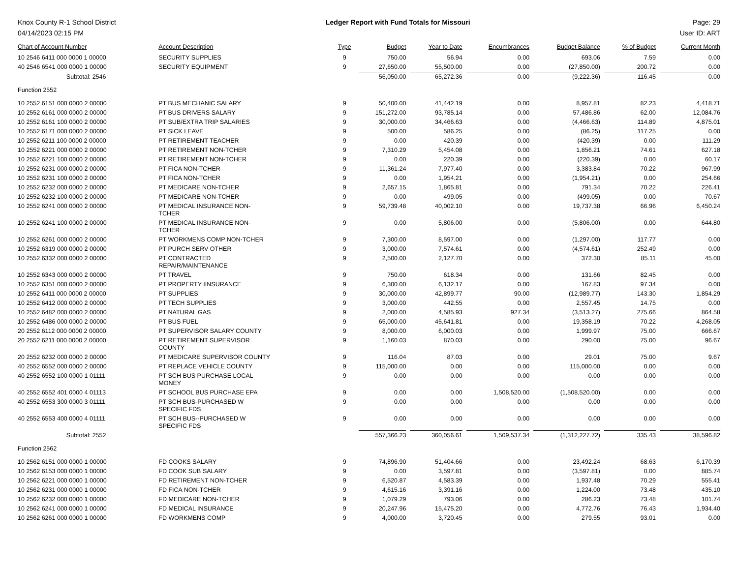Knox County R-1 School District
04/14/2023 02:15 PM
Ledger Report with Fund Totals for Missouri
Page: 29
User ID: ART
| Chart of Account Number | Account Description | Type | Budget | Year to Date | Encumbrances | Budget Balance | % of Budget | Current Month |
| --- | --- | --- | --- | --- | --- | --- | --- | --- |
| 10 2546 6411 000 0000 1 00000 | SECURITY SUPPLIES | 9 | 750.00 | 56.94 | 0.00 | 693.06 | 7.59 | 0.00 |
| 40 2546 6541 000 0000 1 00000 | SECURITY EQUIPMENT | 9 | 27,650.00 | 55,500.00 | 0.00 | (27,850.00) | 200.72 | 0.00 |
| Subtotal: 2546 | | | 56,050.00 | 65,272.36 | 0.00 | (9,222.36) | 116.45 | 0.00 |
| Function 2552 | | | | | | | | |
| 10 2552 6151 000 0000 2 00000 | PT BUS MECHANIC SALARY | 9 | 50,400.00 | 41,442.19 | 0.00 | 8,957.81 | 82.23 | 4,418.71 |
| 10 2552 6161 000 0000 2 00000 | PT BUS DRIVERS SALARY | 9 | 151,272.00 | 93,785.14 | 0.00 | 57,486.86 | 62.00 | 12,084.76 |
| 10 2552 6161 100 0000 2 00000 | PT SUB/EXTRA TRIP SALARIES | 9 | 30,000.00 | 34,466.63 | 0.00 | (4,466.63) | 114.89 | 4,875.01 |
| 10 2552 6171 000 0000 2 00000 | PT SICK LEAVE | 9 | 500.00 | 586.25 | 0.00 | (86.25) | 117.25 | 0.00 |
| 10 2552 6211 100 0000 2 00000 | PT RETIREMENT TEACHER | 9 | 0.00 | 420.39 | 0.00 | (420.39) | 0.00 | 111.29 |
| 10 2552 6221 000 0000 2 00000 | PT RETIREMENT NON-TCHER | 9 | 7,310.29 | 5,454.08 | 0.00 | 1,856.21 | 74.61 | 627.18 |
| 10 2552 6221 100 0000 2 00000 | PT RETIREMENT NON-TCHER | 9 | 0.00 | 220.39 | 0.00 | (220.39) | 0.00 | 60.17 |
| 10 2552 6231 000 0000 2 00000 | PT FICA NON-TCHER | 9 | 11,361.24 | 7,977.40 | 0.00 | 3,383.84 | 70.22 | 967.99 |
| 10 2552 6231 100 0000 2 00000 | PT FICA NON-TCHER | 9 | 0.00 | 1,954.21 | 0.00 | (1,954.21) | 0.00 | 254.66 |
| 10 2552 6232 000 0000 2 00000 | PT MEDICARE NON-TCHER | 9 | 2,657.15 | 1,865.81 | 0.00 | 791.34 | 70.22 | 226.41 |
| 10 2552 6232 100 0000 2 00000 | PT MEDICARE NON-TCHER | 9 | 0.00 | 499.05 | 0.00 | (499.05) | 0.00 | 70.67 |
| 10 2552 6241 000 0000 2 00000 | PT MEDICAL INSURANCE NON- TCHER | 9 | 59,739.48 | 40,002.10 | 0.00 | 19,737.38 | 66.96 | 6,450.24 |
| 10 2552 6241 100 0000 2 00000 | PT MEDICAL INSURANCE NON- TCHER | 9 | 0.00 | 5,806.00 | 0.00 | (5,806.00) | 0.00 | 644.80 |
| 10 2552 6261 000 0000 2 00000 | PT WORKMENS COMP NON-TCHER | 9 | 7,300.00 | 8,597.00 | 0.00 | (1,297.00) | 117.77 | 0.00 |
| 10 2552 6319 000 0000 2 00000 | PT PURCH SERV OTHER | 9 | 3,000.00 | 7,574.61 | 0.00 | (4,574.61) | 252.49 | 0.00 |
| 10 2552 6332 000 0000 2 00000 | PT CONTRACTED REPAIR/MAINTENANCE | 9 | 2,500.00 | 2,127.70 | 0.00 | 372.30 | 85.11 | 45.00 |
| 10 2552 6343 000 0000 2 00000 | PT TRAVEL | 9 | 750.00 | 618.34 | 0.00 | 131.66 | 82.45 | 0.00 |
| 10 2552 6351 000 0000 2 00000 | PT PROPERTY IINSURANCE | 9 | 6,300.00 | 6,132.17 | 0.00 | 167.83 | 97.34 | 0.00 |
| 10 2552 6411 000 0000 2 00000 | PT SUPPLIES | 9 | 30,000.00 | 42,899.77 | 90.00 | (12,989.77) | 143.30 | 1,854.29 |
| 10 2552 6412 000 0000 2 00000 | PT TECH SUPPLIES | 9 | 3,000.00 | 442.55 | 0.00 | 2,557.45 | 14.75 | 0.00 |
| 10 2552 6482 000 0000 2 00000 | PT NATURAL GAS | 9 | 2,000.00 | 4,585.93 | 927.34 | (3,513.27) | 275.66 | 864.58 |
| 10 2552 6486 000 0000 2 00000 | PT BUS FUEL | 9 | 65,000.00 | 45,641.81 | 0.00 | 19,358.19 | 70.22 | 4,268.05 |
| 20 2552 6112 000 0000 2 00000 | PT SUPERVISOR SALARY COUNTY | 9 | 8,000.00 | 6,000.03 | 0.00 | 1,999.97 | 75.00 | 666.67 |
| 20 2552 6211 000 0000 2 00000 | PT RETIREMENT SUPERVISOR COUNTY | 9 | 1,160.03 | 870.03 | 0.00 | 290.00 | 75.00 | 96.67 |
| 20 2552 6232 000 0000 2 00000 | PT MEDICARE SUPERVISOR COUNTY | 9 | 116.04 | 87.03 | 0.00 | 29.01 | 75.00 | 9.67 |
| 40 2552 6552 000 0000 2 00000 | PT REPLACE VEHICLE COUNTY | 9 | 115,000.00 | 0.00 | 0.00 | 115,000.00 | 0.00 | 0.00 |
| 40 2552 6552 100 0000 1 01111 | PT SCH BUS PURCHASE LOCAL MONEY | 9 | 0.00 | 0.00 | 0.00 | 0.00 | 0.00 | 0.00 |
| 40 2552 6552 401 0000 4 01113 | PT SCHOOL BUS PURCHASE EPA | 9 | 0.00 | 0.00 | 1,508,520.00 | (1,508,520.00) | 0.00 | 0.00 |
| 40 2552 6553 300 0000 3 01111 | PT SCH BUS-PURCHASED W SPECIFIC FDS | 9 | 0.00 | 0.00 | 0.00 | 0.00 | 0.00 | 0.00 |
| 40 2552 6553 400 0000 4 01111 | PT SCH BUS--PURCHASED W SPECIFIC FDS | 9 | 0.00 | 0.00 | 0.00 | 0.00 | 0.00 | 0.00 |
| Subtotal: 2552 | | | 557,366.23 | 360,056.61 | 1,509,537.34 | (1,312,227.72) | 335.43 | 38,596.82 |
| Function 2562 | | | | | | | | |
| 10 2562 6151 000 0000 1 00000 | FD COOKS SALARY | 9 | 74,896.90 | 51,404.66 | 0.00 | 23,492.24 | 68.63 | 6,170.39 |
| 10 2562 6153 000 0000 1 00000 | FD COOK SUB SALARY | 9 | 0.00 | 3,597.81 | 0.00 | (3,597.81) | 0.00 | 885.74 |
| 10 2562 6221 000 0000 1 00000 | FD RETIREMENT NON-TCHER | 9 | 6,520.87 | 4,583.39 | 0.00 | 1,937.48 | 70.29 | 555.41 |
| 10 2562 6231 000 0000 1 00000 | FD FICA NON-TCHER | 9 | 4,615.16 | 3,391.16 | 0.00 | 1,224.00 | 73.48 | 435.10 |
| 10 2562 6232 000 0000 1 00000 | FD MEDICARE NON-TCHER | 9 | 1,079.29 | 793.06 | 0.00 | 286.23 | 73.48 | 101.74 |
| 10 2562 6241 000 0000 1 00000 | FD MEDICAL INSURANCE | 9 | 20,247.96 | 15,475.20 | 0.00 | 4,772.76 | 76.43 | 1,934.40 |
| 10 2562 6261 000 0000 1 00000 | FD WORKMENS COMP | 9 | 4,000.00 | 3,720.45 | 0.00 | 279.55 | 93.01 | 0.00 |